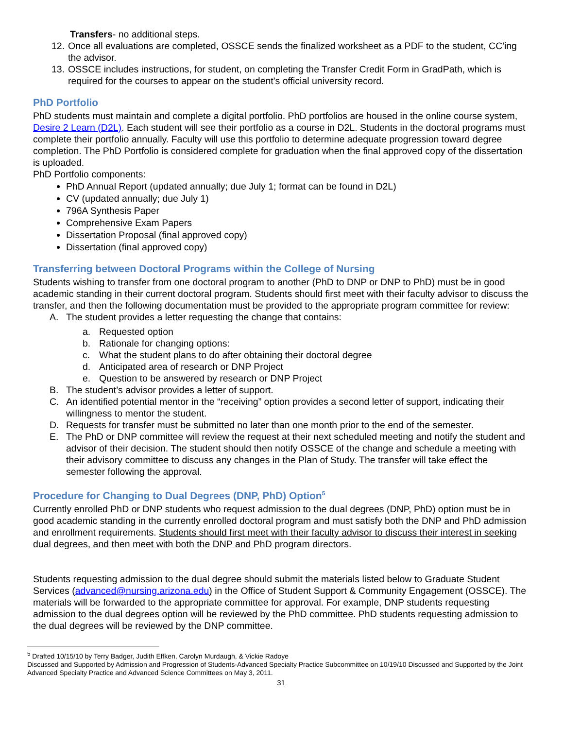Transfers- no additional steps.
12. Once all evaluations are completed, OSSCE sends the finalized worksheet as a PDF to the student, CC'ing the advisor.
13. OSSCE includes instructions, for student, on completing the Transfer Credit Form in GradPath, which is required for the courses to appear on the student's official university record.
PhD Portfolio
PhD students must maintain and complete a digital portfolio. PhD portfolios are housed in the online course system, Desire 2 Learn (D2L). Each student will see their portfolio as a course in D2L. Students in the doctoral programs must complete their portfolio annually. Faculty will use this portfolio to determine adequate progression toward degree completion. The PhD Portfolio is considered complete for graduation when the final approved copy of the dissertation is uploaded.
PhD Portfolio components:
PhD Annual Report (updated annually; due July 1; format can be found in D2L)
CV (updated annually; due July 1)
796A Synthesis Paper
Comprehensive Exam Papers
Dissertation Proposal (final approved copy)
Dissertation (final approved copy)
Transferring between Doctoral Programs within the College of Nursing
Students wishing to transfer from one doctoral program to another (PhD to DNP or DNP to PhD) must be in good academic standing in their current doctoral program. Students should first meet with their faculty advisor to discuss the transfer, and then the following documentation must be provided to the appropriate program committee for review:
A. The student provides a letter requesting the change that contains:
a. Requested option
b. Rationale for changing options:
c. What the student plans to do after obtaining their doctoral degree
d. Anticipated area of research or DNP Project
e. Question to be answered by research or DNP Project
B. The student’s advisor provides a letter of support.
C. An identified potential mentor in the “receiving” option provides a second letter of support, indicating their willingness to mentor the student.
D. Requests for transfer must be submitted no later than one month prior to the end of the semester.
E. The PhD or DNP committee will review the request at their next scheduled meeting and notify the student and advisor of their decision. The student should then notify OSSCE of the change and schedule a meeting with their advisory committee to discuss any changes in the Plan of Study. The transfer will take effect the semester following the approval.
Procedure for Changing to Dual Degrees (DNP, PhD) Option<sup>5</sup>
Currently enrolled PhD or DNP students who request admission to the dual degrees (DNP, PhD) option must be in good academic standing in the currently enrolled doctoral program and must satisfy both the DNP and PhD admission and enrollment requirements. Students should first meet with their faculty advisor to discuss their interest in seeking dual degrees, and then meet with both the DNP and PhD program directors.
Students requesting admission to the dual degree should submit the materials listed below to Graduate Student Services (advanced@nursing.arizona.edu) in the Office of Student Support & Community Engagement (OSSCE). The materials will be forwarded to the appropriate committee for approval. For example, DNP students requesting admission to the dual degrees option will be reviewed by the PhD committee. PhD students requesting admission to the dual degrees will be reviewed by the DNP committee.
<sup>5</sup> Drafted 10/15/10 by Terry Badger, Judith Effken, Carolyn Murdaugh, & Vickie Radoye
Discussed and Supported by Admission and Progression of Students-Advanced Specialty Practice Subcommittee on 10/19/10 Discussed and Supported by the Joint Advanced Specialty Practice and Advanced Science Committees on May 3, 2011.
31